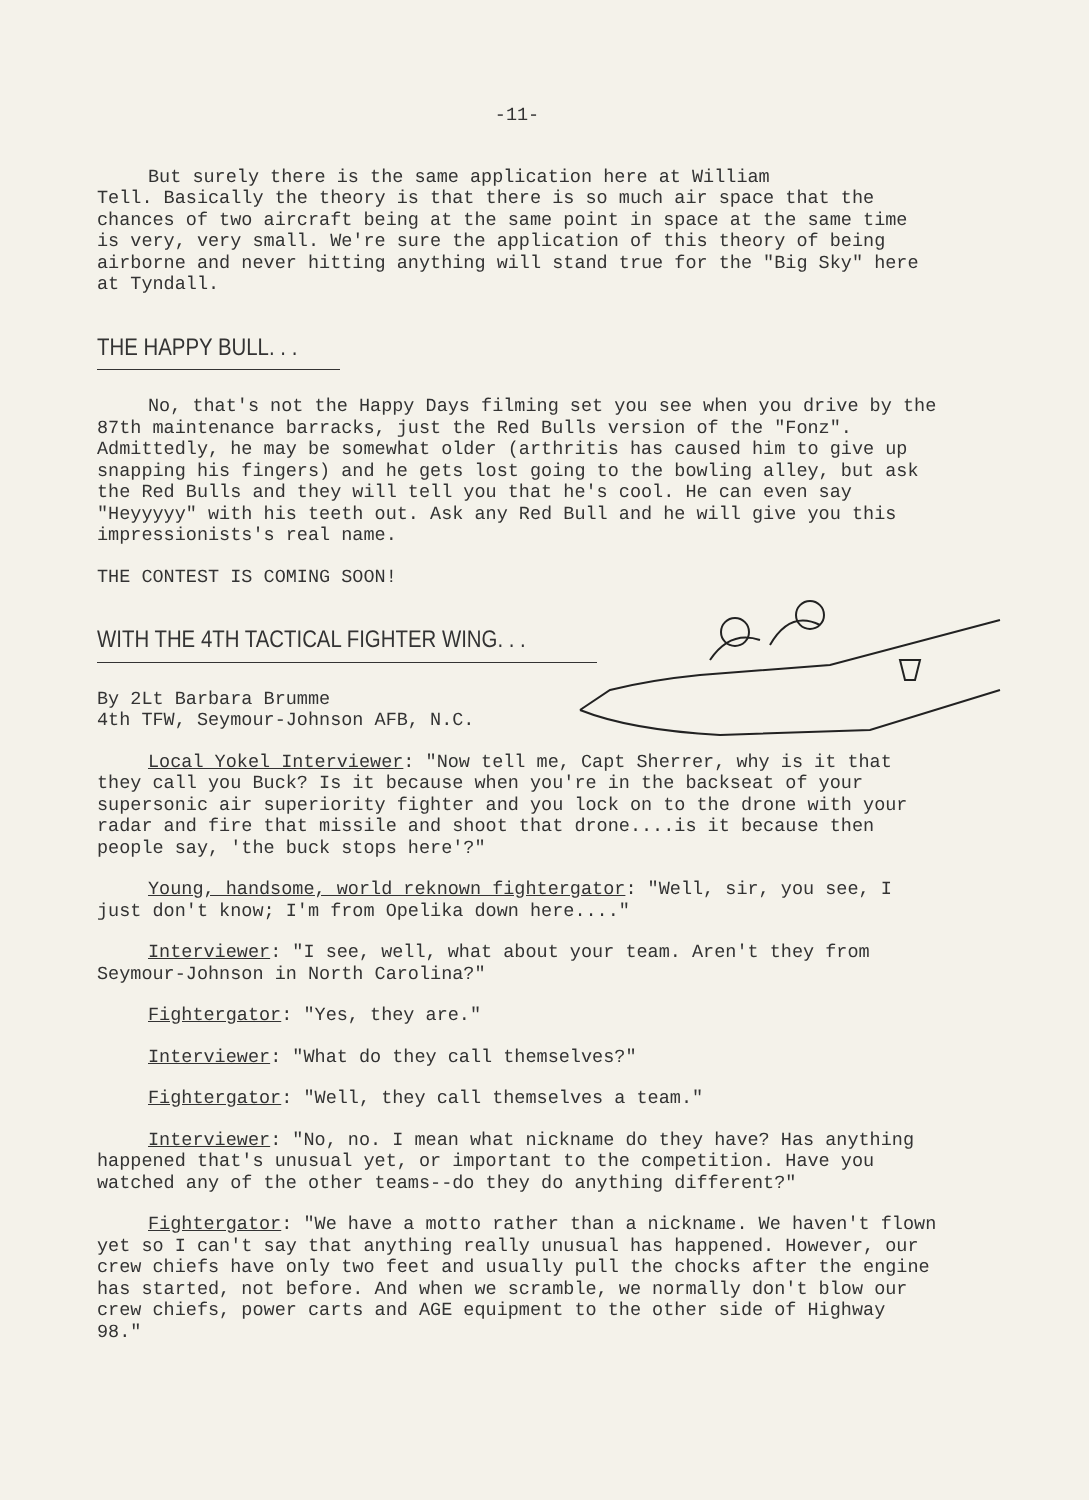-11-
But surely there is the same application here at William Tell. Basically the theory is that there is so much air space that the chances of two aircraft being at the same point in space at the same time is very, very small. We're sure the application of this theory of being airborne and never hitting anything will stand true for the "Big Sky" here at Tyndall.
THE HAPPY BULL. . .
No, that's not the Happy Days filming set you see when you drive by the 87th maintenance barracks, just the Red Bulls version of the "Fonz". Admittedly, he may be somewhat older (arthritis has caused him to give up snapping his fingers) and he gets lost going to the bowling alley, but ask the Red Bulls and they will tell you that he's cool. He can even say "Heyyyyy" with his teeth out. Ask any Red Bull and he will give you this impressionists's real name.
THE CONTEST IS COMING SOON!
WITH THE 4TH TACTICAL FIGHTER WING. . .
By 2Lt Barbara Brumme
4th TFW, Seymour-Johnson AFB, N.C.
Local Yokel Interviewer: "Now tell me, Capt Sherrer, why is it that they call you Buck? Is it because when you're in the backseat of your supersonic air superiority fighter and you lock on to the drone with your radar and fire that missile and shoot that drone....is it because then people say, 'the buck stops here'?"
Young, handsome, world reknown fightergator: "Well, sir, you see, I just don't know; I'm from Opelika down here...."
Interviewer: "I see, well, what about your team. Aren't they from Seymour-Johnson in North Carolina?"
Fightergator: "Yes, they are."
Interviewer: "What do they call themselves?"
Fightergator: "Well, they call themselves a team."
Interviewer: "No, no. I mean what nickname do they have? Has anything happened that's unusual yet, or important to the competition. Have you watched any of the other teams--do they do anything different?"
Fightergator: "We have a motto rather than a nickname. We haven't flown yet so I can't say that anything really unusual has happened. However, our crew chiefs have only two feet and usually pull the chocks after the engine has started, not before. And when we scramble, we normally don't blow our crew chiefs, power carts and AGE equipment to the other side of Highway 98."